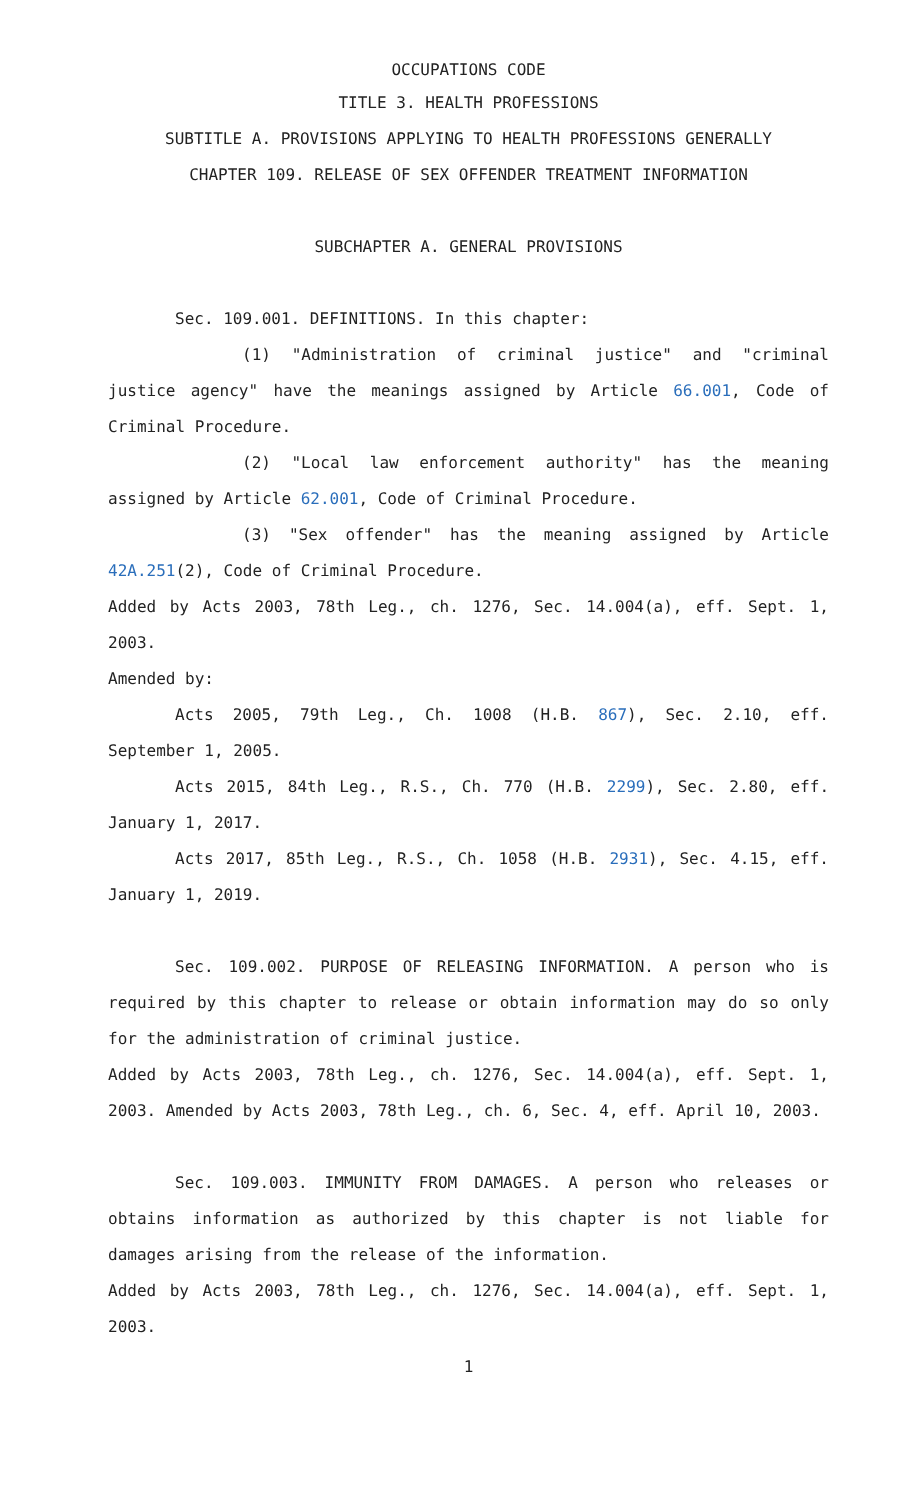OCCUPATIONS CODE
TITLE 3. HEALTH PROFESSIONS
SUBTITLE A. PROVISIONS APPLYING TO HEALTH PROFESSIONS GENERALLY
CHAPTER 109. RELEASE OF SEX OFFENDER TREATMENT INFORMATION
SUBCHAPTER A. GENERAL PROVISIONS
Sec. 109.001. DEFINITIONS. In this chapter:
(1) "Administration of criminal justice" and "criminal justice agency" have the meanings assigned by Article 66.001, Code of Criminal Procedure.
(2) "Local law enforcement authority" has the meaning assigned by Article 62.001, Code of Criminal Procedure.
(3) "Sex offender" has the meaning assigned by Article 42A.251(2), Code of Criminal Procedure.
Added by Acts 2003, 78th Leg., ch. 1276, Sec. 14.004(a), eff. Sept. 1, 2003.
Amended by:
Acts 2005, 79th Leg., Ch. 1008 (H.B. 867), Sec. 2.10, eff. September 1, 2005.
Acts 2015, 84th Leg., R.S., Ch. 770 (H.B. 2299), Sec. 2.80, eff. January 1, 2017.
Acts 2017, 85th Leg., R.S., Ch. 1058 (H.B. 2931), Sec. 4.15, eff. January 1, 2019.
Sec. 109.002. PURPOSE OF RELEASING INFORMATION. A person who is required by this chapter to release or obtain information may do so only for the administration of criminal justice.
Added by Acts 2003, 78th Leg., ch. 1276, Sec. 14.004(a), eff. Sept. 1, 2003. Amended by Acts 2003, 78th Leg., ch. 6, Sec. 4, eff. April 10, 2003.
Sec. 109.003. IMMUNITY FROM DAMAGES. A person who releases or obtains information as authorized by this chapter is not liable for damages arising from the release of the information.
Added by Acts 2003, 78th Leg., ch. 1276, Sec. 14.004(a), eff. Sept. 1, 2003.
1